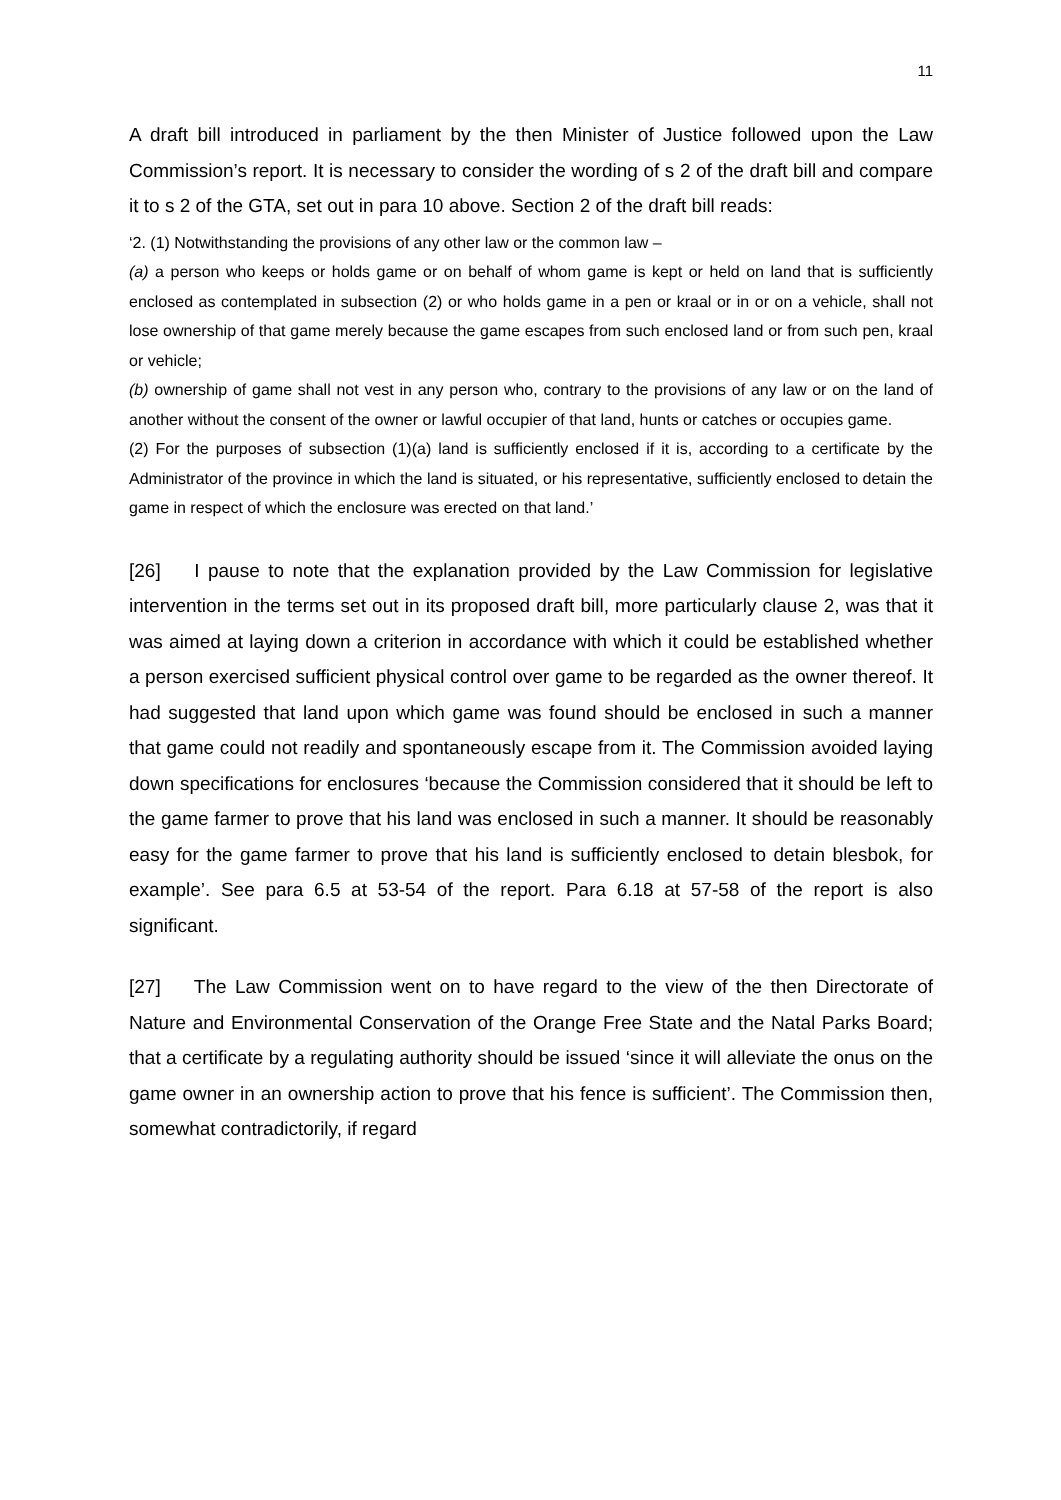11
A draft bill introduced in parliament by the then Minister of Justice followed upon the Law Commission’s report. It is necessary to consider the wording of s 2 of the draft bill and compare it to s 2 of the GTA, set out in para 10 above. Section 2 of the draft bill reads:
‘2. (1) Notwithstanding the provisions of any other law or the common law –
(a) a person who keeps or holds game or on behalf of whom game is kept or held on land that is sufficiently enclosed as contemplated in subsection (2) or who holds game in a pen or kraal or in or on a vehicle, shall not lose ownership of that game merely because the game escapes from such enclosed land or from such pen, kraal or vehicle;
(b) ownership of game shall not vest in any person who, contrary to the provisions of any law or on the land of another without the consent of the owner or lawful occupier of that land, hunts or catches or occupies game.
(2) For the purposes of subsection (1)(a) land is sufficiently enclosed if it is, according to a certificate by the Administrator of the province in which the land is situated, or his representative, sufficiently enclosed to detain the game in respect of which the enclosure was erected on that land.’
[26] I pause to note that the explanation provided by the Law Commission for legislative intervention in the terms set out in its proposed draft bill, more particularly clause 2, was that it was aimed at laying down a criterion in accordance with which it could be established whether a person exercised sufficient physical control over game to be regarded as the owner thereof. It had suggested that land upon which game was found should be enclosed in such a manner that game could not readily and spontaneously escape from it. The Commission avoided laying down specifications for enclosures ‘because the Commission considered that it should be left to the game farmer to prove that his land was enclosed in such a manner. It should be reasonably easy for the game farmer to prove that his land is sufficiently enclosed to detain blesbok, for example’. See para 6.5 at 53-54 of the report. Para 6.18 at 57-58 of the report is also significant.
[27] The Law Commission went on to have regard to the view of the then Directorate of Nature and Environmental Conservation of the Orange Free State and the Natal Parks Board; that a certificate by a regulating authority should be issued ‘since it will alleviate the onus on the game owner in an ownership action to prove that his fence is sufficient’. The Commission then, somewhat contradictorily, if regard